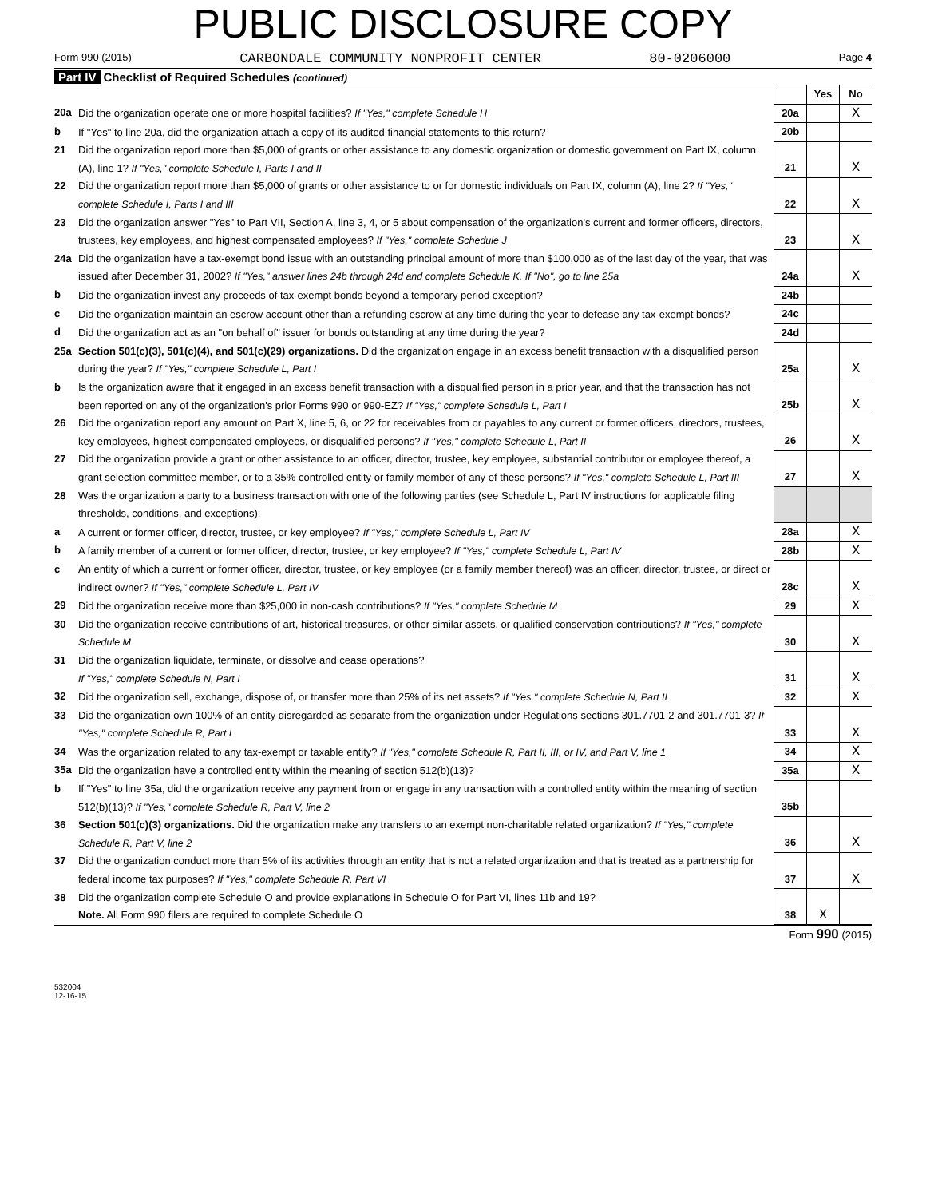PUBLIC DISCLOSURE COPY
Form 990 (2015) CARBONDALE COMMUNITY NONPROFIT CENTER 80-0206000 Page 4
Part IV Checklist of Required Schedules (continued)
| | | | Yes | No |
| 20a | Did the organization operate one or more hospital facilities? If "Yes," complete Schedule H | 20a | | X |
| b | If "Yes" to line 20a, did the organization attach a copy of its audited financial statements to this return? | 20b | | |
| 21 | Did the organization report more than $5,000 of grants or other assistance to any domestic organization or domestic government on Part IX, column (A), line 1? If "Yes," complete Schedule I, Parts I and II | 21 | | X |
| 22 | Did the organization report more than $5,000 of grants or other assistance to or for domestic individuals on Part IX, column (A), line 2? If "Yes," complete Schedule I, Parts I and III | 22 | | X |
| 23 | Did the organization answer "Yes" to Part VII, Section A, line 3, 4, or 5 about compensation of the organization's current and former officers, directors, trustees, key employees, and highest compensated employees? If "Yes," complete Schedule J | 23 | | X |
| 24a | Did the organization have a tax-exempt bond issue with an outstanding principal amount of more than $100,000 as of the last day of the year, that was issued after December 31, 2002? If "Yes," answer lines 24b through 24d and complete Schedule K. If "No", go to line 25a | 24a | | X |
| b | Did the organization invest any proceeds of tax-exempt bonds beyond a temporary period exception? | 24b | | |
| c | Did the organization maintain an escrow account other than a refunding escrow at any time during the year to defease any tax-exempt bonds? | 24c | | |
| d | Did the organization act as an "on behalf of" issuer for bonds outstanding at any time during the year? | 24d | | |
| 25a | Section 501(c)(3), 501(c)(4), and 501(c)(29) organizations. Did the organization engage in an excess benefit transaction with a disqualified person during the year? If "Yes," complete Schedule L, Part I | 25a | | X |
| b | Is the organization aware that it engaged in an excess benefit transaction with a disqualified person in a prior year, and that the transaction has not been reported on any of the organization's prior Forms 990 or 990-EZ? If "Yes," complete Schedule L, Part I | 25b | | X |
| 26 | Did the organization report any amount on Part X, line 5, 6, or 22 for receivables from or payables to any current or former officers, directors, trustees, key employees, highest compensated employees, or disqualified persons? If "Yes," complete Schedule L, Part II | 26 | | X |
| 27 | Did the organization provide a grant or other assistance to an officer, director, trustee, key employee, substantial contributor or employee thereof, a grant selection committee member, or to a 35% controlled entity or family member of any of these persons? If "Yes," complete Schedule L, Part III | 27 | | X |
| 28 | Was the organization a party to a business transaction with one of the following parties (see Schedule L, Part IV instructions for applicable filing thresholds, conditions, and exceptions): | | | |
| a | A current or former officer, director, trustee, or key employee? If "Yes," complete Schedule L, Part IV | 28a | | X |
| b | A family member of a current or former officer, director, trustee, or key employee? If "Yes," complete Schedule L, Part IV | 28b | | X |
| c | An entity of which a current or former officer, director, trustee, or key employee (or a family member thereof) was an officer, director, trustee, or direct or indirect owner? If "Yes," complete Schedule L, Part IV | 28c | | X |
| 29 | Did the organization receive more than $25,000 in non-cash contributions? If "Yes," complete Schedule M | 29 | | X |
| 30 | Did the organization receive contributions of art, historical treasures, or other similar assets, or qualified conservation contributions? If "Yes," complete Schedule M | 30 | | X |
| 31 | Did the organization liquidate, terminate, or dissolve and cease operations? If "Yes," complete Schedule N, Part I | 31 | | X |
| 32 | Did the organization sell, exchange, dispose of, or transfer more than 25% of its net assets? If "Yes," complete Schedule N, Part II | 32 | | X |
| 33 | Did the organization own 100% of an entity disregarded as separate from the organization under Regulations sections 301.7701-2 and 301.7701-3? If "Yes," complete Schedule R, Part I | 33 | | X |
| 34 | Was the organization related to any tax-exempt or taxable entity? If "Yes," complete Schedule R, Part II, III, or IV, and Part V, line 1 | 34 | | X |
| 35a | Did the organization have a controlled entity within the meaning of section 512(b)(13)? | 35a | | X |
| b | If "Yes" to line 35a, did the organization receive any payment from or engage in any transaction with a controlled entity within the meaning of section 512(b)(13)? If "Yes," complete Schedule R, Part V, line 2 | 35b | | |
| 36 | Section 501(c)(3) organizations. Did the organization make any transfers to an exempt non-charitable related organization? If "Yes," complete Schedule R, Part V, line 2 | 36 | | X |
| 37 | Did the organization conduct more than 5% of its activities through an entity that is not a related organization and that is treated as a partnership for federal income tax purposes? If "Yes," complete Schedule R, Part VI | 37 | | X |
| 38 | Did the organization complete Schedule O and provide explanations in Schedule O for Part VI, lines 11b and 19? Note. All Form 990 filers are required to complete Schedule O | 38 | X | |
Form 990 (2015)
532004
12-16-15